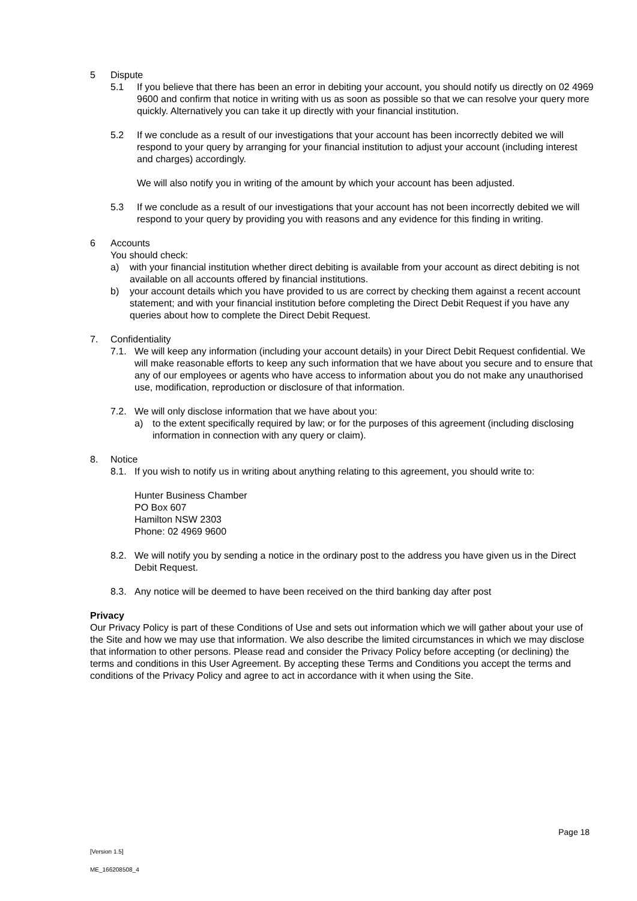5 Dispute
5.1 If you believe that there has been an error in debiting your account, you should notify us directly on 02 4969 9600 and confirm that notice in writing with us as soon as possible so that we can resolve your query more quickly. Alternatively you can take it up directly with your financial institution.
5.2 If we conclude as a result of our investigations that your account has been incorrectly debited we will respond to your query by arranging for your financial institution to adjust your account (including interest and charges) accordingly.
We will also notify you in writing of the amount by which your account has been adjusted.
5.3 If we conclude as a result of our investigations that your account has not been incorrectly debited we will respond to your query by providing you with reasons and any evidence for this finding in writing.
6 Accounts
You should check:
a) with your financial institution whether direct debiting is available from your account as direct debiting is not available on all accounts offered by financial institutions.
b) your account details which you have provided to us are correct by checking them against a recent account statement; and with your financial institution before completing the Direct Debit Request if you have any queries about how to complete the Direct Debit Request.
7. Confidentiality
7.1. We will keep any information (including your account details) in your Direct Debit Request confidential. We will make reasonable efforts to keep any such information that we have about you secure and to ensure that any of our employees or agents who have access to information about you do not make any unauthorised use, modification, reproduction or disclosure of that information.
7.2. We will only disclose information that we have about you:
a) to the extent specifically required by law; or for the purposes of this agreement (including disclosing information in connection with any query or claim).
8. Notice
8.1. If you wish to notify us in writing about anything relating to this agreement, you should write to:
Hunter Business Chamber
PO Box 607
Hamilton NSW 2303
Phone: 02 4969 9600
8.2. We will notify you by sending a notice in the ordinary post to the address you have given us in the Direct Debit Request.
8.3. Any notice will be deemed to have been received on the third banking day after post
Privacy
Our Privacy Policy is part of these Conditions of Use and sets out information which we will gather about your use of the Site and how we may use that information. We also describe the limited circumstances in which we may disclose that information to other persons. Please read and consider the Privacy Policy before accepting (or declining) the terms and conditions in this User Agreement. By accepting these Terms and Conditions you accept the terms and conditions of the Privacy Policy and agree to act in accordance with it when using the Site.
Page 18
[Version 1.5]
ME_166208508_4